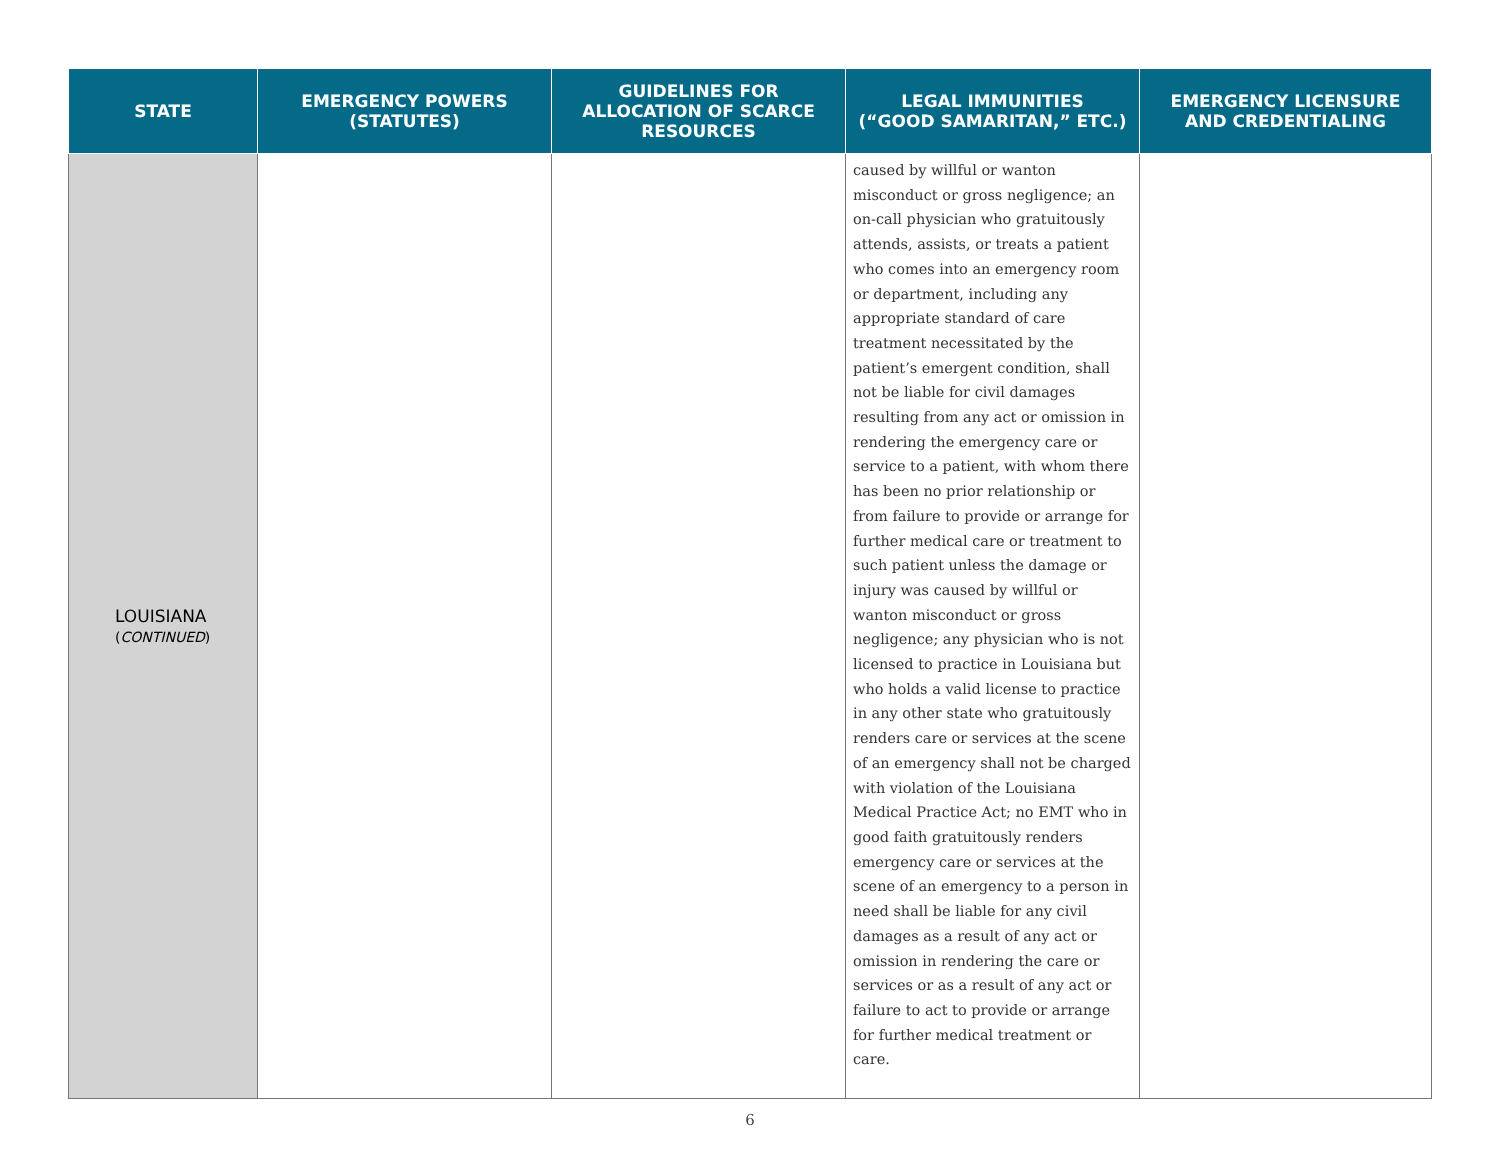| STATE | EMERGENCY POWERS (STATUTES) | GUIDELINES FOR ALLOCATION OF SCARCE RESOURCES | LEGAL IMMUNITIES (“GOOD SAMARITAN,” ETC.) | EMERGENCY LICENSURE AND CREDENTIALING |
| --- | --- | --- | --- | --- |
| LOUISIANA ( CONTINUED ) | | | caused by willful or wanton misconduct or gross negligence; an on-call physician who gratuitously attends, assists, or treats a patient who comes into an emergency room or department, including any appropriate standard of care treatment necessitated by the patient’s emergent condition, shall not be liable for civil damages resulting from any act or omission in rendering the emergency care or service to a patient, with whom there has been no prior relationship or from failure to provide or arrange for further medical care or treatment to such patient unless the damage or injury was caused by willful or wanton misconduct or gross negligence; any physician who is not licensed to practice in Louisiana but who holds a valid license to practice in any other state who gratuitously renders care or services at the scene of an emergency shall not be charged with violation of the Louisiana Medical Practice Act; no EMT who in good faith gratuitously renders emergency care or services at the scene of an emergency to a person in need shall be liable for any civil damages as a result of any act or omission in rendering the care or services or as a result of any act or failure to act to provide or arrange for further medical treatment or care. | |
6